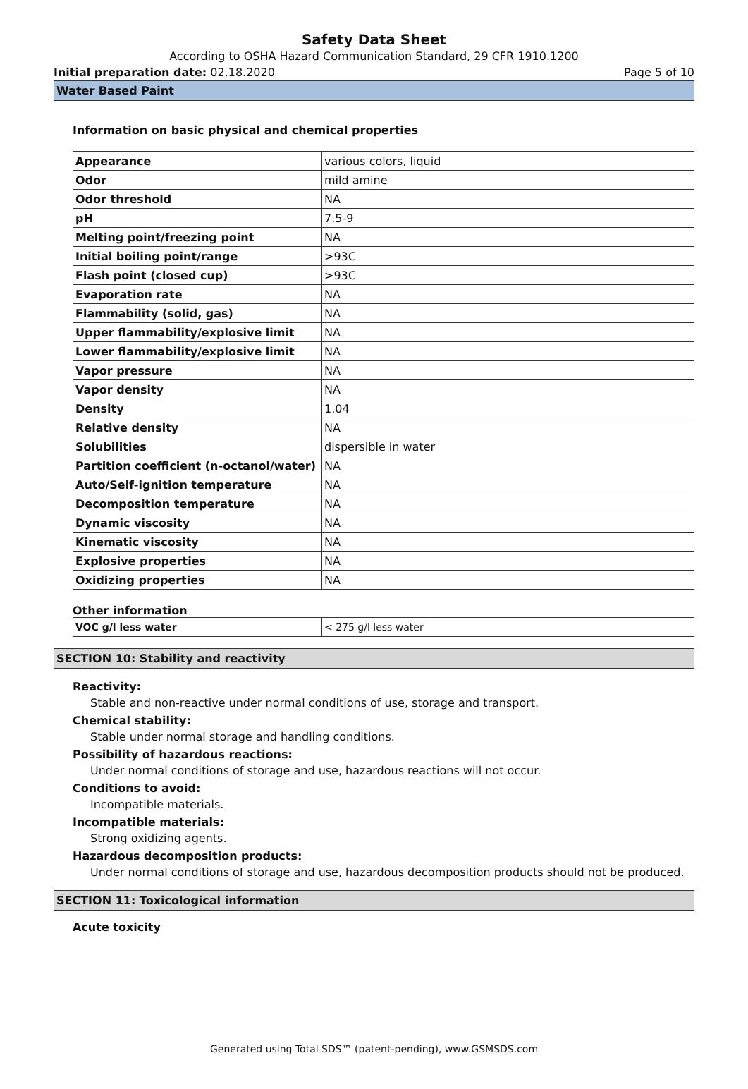Safety Data Sheet
According to OSHA Hazard Communication Standard, 29 CFR 1910.1200
Initial preparation date: 02.18.2020 Page 5 of 10
Water Based Paint
Information on basic physical and chemical properties
| Appearance | various colors, liquid |
| Odor | mild amine |
| Odor threshold | NA |
| pH | 7.5-9 |
| Melting point/freezing point | NA |
| Initial boiling point/range | >93C |
| Flash point (closed cup) | >93C |
| Evaporation rate | NA |
| Flammability (solid, gas) | NA |
| Upper flammability/explosive limit | NA |
| Lower flammability/explosive limit | NA |
| Vapor pressure | NA |
| Vapor density | NA |
| Density | 1.04 |
| Relative density | NA |
| Solubilities | dispersible in water |
| Partition coefficient (n-octanol/water) | NA |
| Auto/Self-ignition temperature | NA |
| Decomposition temperature | NA |
| Dynamic viscosity | NA |
| Kinematic viscosity | NA |
| Explosive properties | NA |
| Oxidizing properties | NA |
Other information
| VOC g/l less water | < 275 g/l less water |
SECTION 10: Stability and reactivity
Reactivity:
Stable and non-reactive under normal conditions of use, storage and transport.
Chemical stability:
Stable under normal storage and handling conditions.
Possibility of hazardous reactions:
Under normal conditions of storage and use, hazardous reactions will not occur.
Conditions to avoid:
Incompatible materials.
Incompatible materials:
Strong oxidizing agents.
Hazardous decomposition products:
Under normal conditions of storage and use, hazardous decomposition products should not be produced.
SECTION 11: Toxicological information
Acute toxicity
Generated using Total SDS™ (patent-pending), www.GSMSDS.com